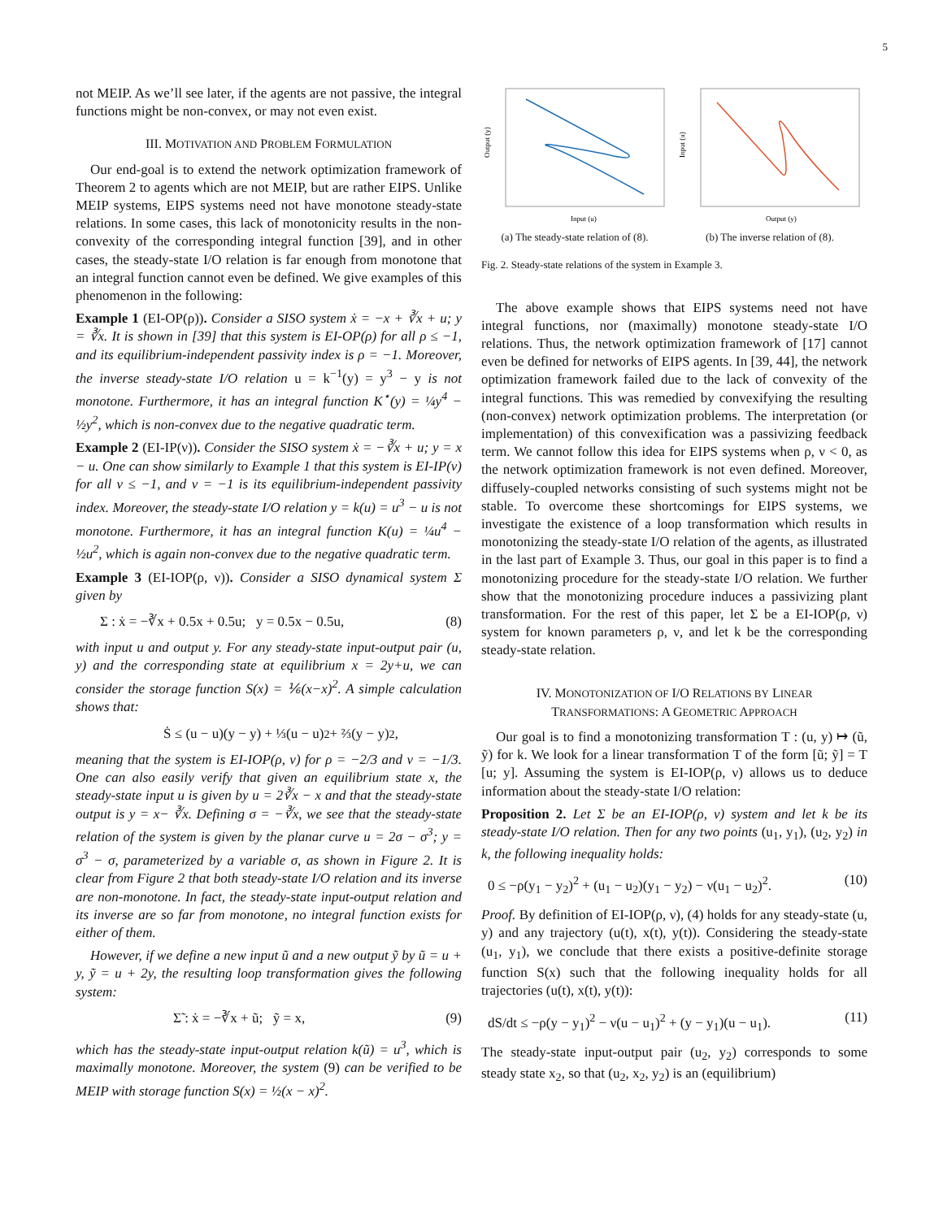5
not MEIP. As we’ll see later, if the agents are not passive, the integral functions might be non-convex, or may not even exist.
III. MOTIVATION AND PROBLEM FORMULATION
Our end-goal is to extend the network optimization framework of Theorem 2 to agents which are not MEIP, but are rather EIPS. Unlike MEIP systems, EIPS systems need not have monotone steady-state relations. In some cases, this lack of monotonicity results in the non-convexity of the corresponding integral function [39], and in other cases, the steady-state I/O relation is far enough from monotone that an integral function cannot even be defined. We give examples of this phenomenon in the following:
Example 1 (EI-OP(ρ)). Consider a SISO system ẋ = −x + ∛x + u; y = ∛x. It is shown in [39] that this system is EI-OP(ρ) for all ρ ≤ −1, and its equilibrium-independent passivity index is ρ = −1. Moreover, the inverse steady-state I/O relation u = k<sup>−1</sup>(y) = y<sup>3</sup> − y is not monotone. Furthermore, it has an integral function K<sup>⋆</sup>(y) = ¼y<sup>4</sup> − ½y<sup>2</sup>, which is non-convex due to the negative quadratic term.
Example 2 (EI-IP(ν)). Consider the SISO system ẋ = −∛x + u; y = x − u. One can show similarly to Example 1 that this system is EI-IP(ν) for all ν ≤ −1, and ν = −1 is its equilibrium-independent passivity index. Moreover, the steady-state I/O relation y = k(u) = u<sup>3</sup> − u is not monotone. Furthermore, it has an integral function K(u) = ¼u<sup>4</sup> − ½u<sup>2</sup>, which is again non-convex due to the negative quadratic term.
Example 3 (EI-IOP(ρ, ν)). Consider a SISO dynamical system Σ given by
Σ : ẋ = −∛x + 0.5x + 0.5u; y = 0.5x − 0.5u, (8)
with input u and output y. For any steady-state input-output pair (u, y) and the corresponding state at equilibrium x = 2y+u, we can consider the storage function S(x) = ⅙(x−x)<sup>2</sup>. A simple calculation shows that:
Ṡ ≤ (u − u)(y − y) + ⅓(u − u)<sup>2</sup> + ⅔(y − y)<sup>2</sup>,
meaning that the system is EI-IOP(ρ, ν) for ρ = −2/3 and ν = −1/3. One can also easily verify that given an equilibrium state x, the steady-state input u is given by u = 2∛x − x and that the steady-state output is y = x− ∛x. Defining σ = −∛x, we see that the steady-state relation of the system is given by the planar curve u = 2σ − σ<sup>3</sup>; y = σ<sup>3</sup> − σ, parameterized by a variable σ, as shown in Figure 2. It is clear from Figure 2 that both steady-state I/O relation and its inverse are non-monotone. In fact, the steady-state input-output relation and its inverse are so far from monotone, no integral function exists for either of them.
However, if we define a new input ũ and a new output ỹ by ũ = u + y, ỹ = u + 2y, the resulting loop transformation gives the following system:
Σ̃ : ẋ = −∛x + ũ; ỹ = x, (9)
which has the steady-state input-output relation k(ũ) = u<sup>3</sup>, which is maximally monotone. Moreover, the system (9) can be verified to be MEIP with storage function S(x) = ½(x − x)<sup>2</sup>.
Output (y)
Input (u)
(a) The steady-state relation of (8).
Input (u)
Output (y)
(b) The inverse relation of (8).
Fig. 2. Steady-state relations of the system in Example 3.
The above example shows that EIPS systems need not have integral functions, nor (maximally) monotone steady-state I/O relations. Thus, the network optimization framework of [17] cannot even be defined for networks of EIPS agents. In [39, 44], the network optimization framework failed due to the lack of convexity of the integral functions. This was remedied by convexifying the resulting (non-convex) network optimization problems. The interpretation (or implementation) of this convexification was a passivizing feedback term. We cannot follow this idea for EIPS systems when ρ, ν < 0, as the network optimization framework is not even defined. Moreover, diffusely-coupled networks consisting of such systems might not be stable. To overcome these shortcomings for EIPS systems, we investigate the existence of a loop transformation which results in monotonizing the steady-state I/O relation of the agents, as illustrated in the last part of Example 3. Thus, our goal in this paper is to find a monotonizing procedure for the steady-state I/O relation. We further show that the monotonizing procedure induces a passivizing plant transformation. For the rest of this paper, let Σ be a EI-IOP(ρ, ν) system for known parameters ρ, ν, and let k be the corresponding steady-state relation.
IV. MONOTONIZATION OF I/O RELATIONS BY LINEAR
TRANSFORMATIONS: A GEOMETRIC APPROACH
Our goal is to find a monotonizing transformation T : (u, y) ↦ (ũ, ỹ) for k. We look for a linear transformation T of the form [ũ; ỹ] = T [u; y]. Assuming the system is EI-IOP(ρ, ν) allows us to deduce information about the steady-state I/O relation:
Proposition 2. Let Σ be an EI-IOP(ρ, ν) system and let k be its steady-state I/O relation. Then for any two points (u<sub>1</sub>, y<sub>1</sub>), (u<sub>2</sub>, y<sub>2</sub>) in k, the following inequality holds:
0 ≤ −ρ(y<sub>1</sub> − y<sub>2</sub>)<sup>2</sup> + (u<sub>1</sub> − u<sub>2</sub>)(y<sub>1</sub> − y<sub>2</sub>) − ν(u<sub>1</sub> − u<sub>2</sub>)<sup>2</sup>. (10)
Proof. By definition of EI-IOP(ρ, ν), (4) holds for any steady-state (u, y) and any trajectory (u(t), x(t), y(t)). Considering the steady-state (u<sub>1</sub>, y<sub>1</sub>), we conclude that there exists a positive-definite storage function S(x) such that the following inequality holds for all trajectories (u(t), x(t), y(t)):
dS/dt ≤ −ρ(y − y<sub>1</sub>)<sup>2</sup> − ν(u − u<sub>1</sub>)<sup>2</sup> + (y − y<sub>1</sub>)(u − u<sub>1</sub>). (11)
The steady-state input-output pair (u<sub>2</sub>, y<sub>2</sub>) corresponds to some steady state x<sub>2</sub>, so that (u<sub>2</sub>, x<sub>2</sub>, y<sub>2</sub>) is an (equilibrium)